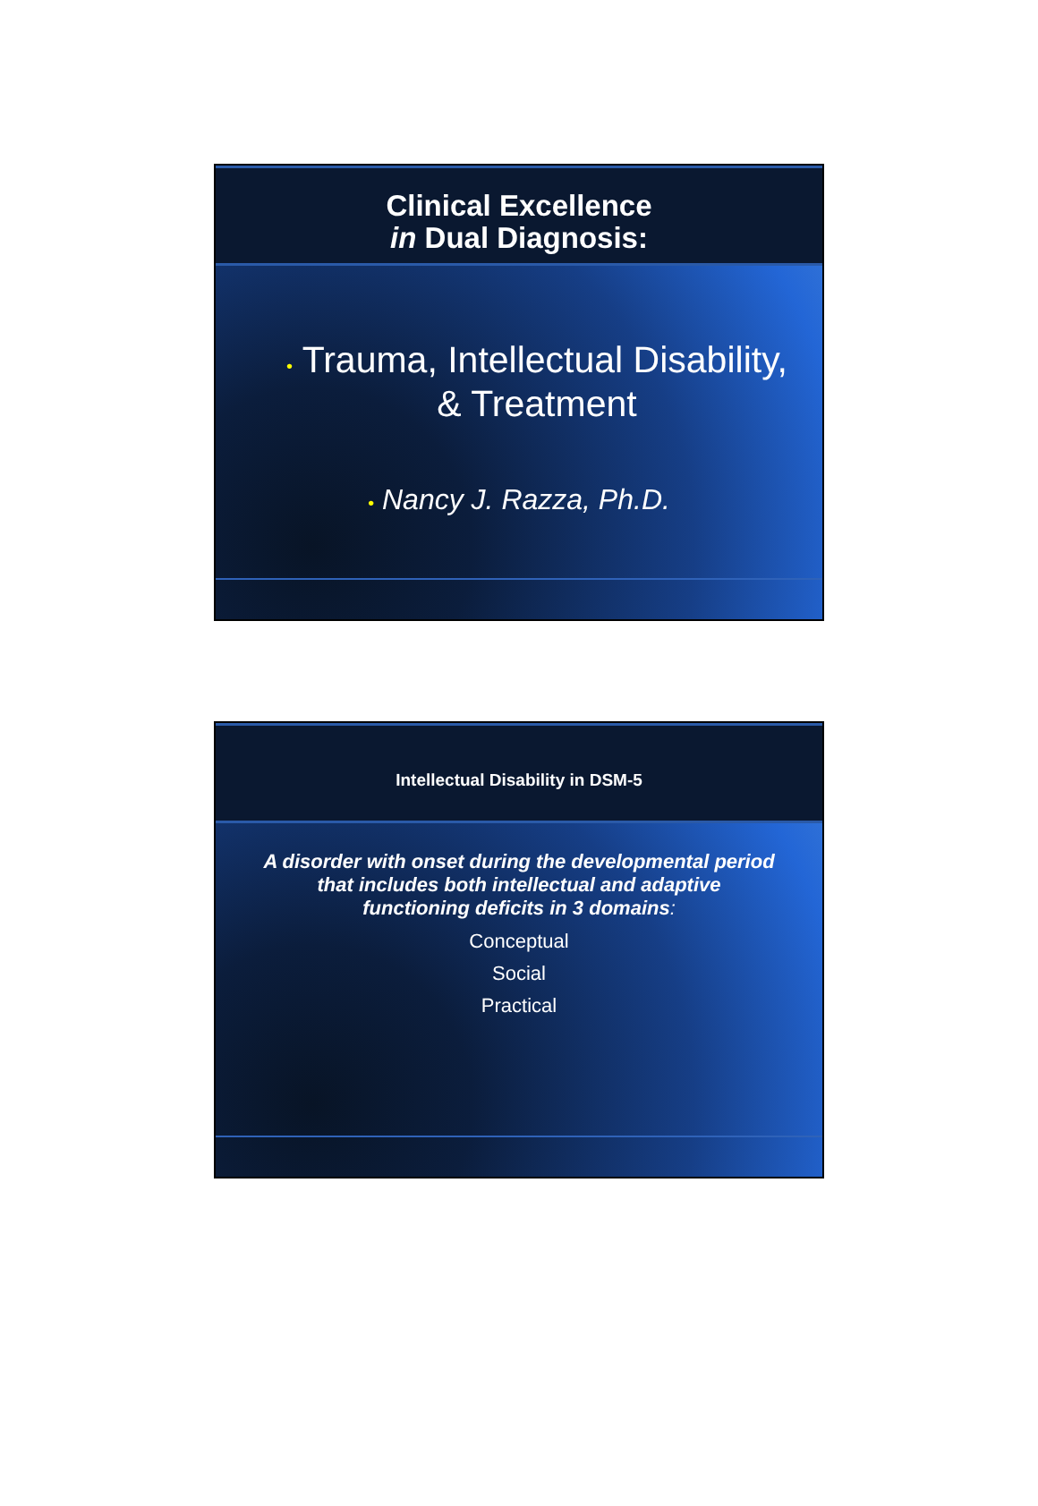Clinical Excellence
in Dual Diagnosis:
• Trauma, Intellectual Disability,
& Treatment
• Nancy J. Razza, Ph.D.
Intellectual Disability in DSM-5
A disorder with onset during the developmental period
that includes both intellectual and adaptive
functioning deficits in 3 domains:
Conceptual
Social
Practical